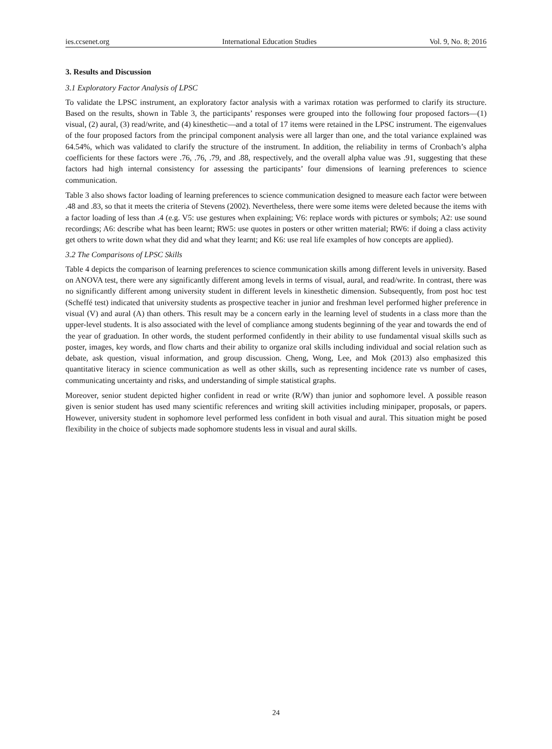ies.ccsenet.org International Education Studies Vol. 9, No. 8; 2016
3. Results and Discussion
3.1 Exploratory Factor Analysis of LPSC
To validate the LPSC instrument, an exploratory factor analysis with a varimax rotation was performed to clarify its structure. Based on the results, shown in Table 3, the participants’ responses were grouped into the following four proposed factors—(1) visual, (2) aural, (3) read/write, and (4) kinesthetic—and a total of 17 items were retained in the LPSC instrument. The eigenvalues of the four proposed factors from the principal component analysis were all larger than one, and the total variance explained was 64.54%, which was validated to clarify the structure of the instrument. In addition, the reliability in terms of Cronbach’s alpha coefficients for these factors were .76, .76, .79, and .88, respectively, and the overall alpha value was .91, suggesting that these factors had high internal consistency for assessing the participants’ four dimensions of learning preferences to science communication.
Table 3 also shows factor loading of learning preferences to science communication designed to measure each factor were between .48 and .83, so that it meets the criteria of Stevens (2002). Nevertheless, there were some items were deleted because the items with a factor loading of less than .4 (e.g. V5: use gestures when explaining; V6: replace words with pictures or symbols; A2: use sound recordings; A6: describe what has been learnt; RW5: use quotes in posters or other written material; RW6: if doing a class activity get others to write down what they did and what they learnt; and K6: use real life examples of how concepts are applied).
3.2 The Comparisons of LPSC Skills
Table 4 depicts the comparison of learning preferences to science communication skills among different levels in university. Based on ANOVA test, there were any significantly different among levels in terms of visual, aural, and read/write. In contrast, there was no significantly different among university student in different levels in kinesthetic dimension. Subsequently, from post hoc test (Scheffé test) indicated that university students as prospective teacher in junior and freshman level performed higher preference in visual (V) and aural (A) than others. This result may be a concern early in the learning level of students in a class more than the upper-level students. It is also associated with the level of compliance among students beginning of the year and towards the end of the year of graduation. In other words, the student performed confidently in their ability to use fundamental visual skills such as poster, images, key words, and flow charts and their ability to organize oral skills including individual and social relation such as debate, ask question, visual information, and group discussion. Cheng, Wong, Lee, and Mok (2013) also emphasized this quantitative literacy in science communication as well as other skills, such as representing incidence rate vs number of cases, communicating uncertainty and risks, and understanding of simple statistical graphs.
Moreover, senior student depicted higher confident in read or write (R/W) than junior and sophomore level. A possible reason given is senior student has used many scientific references and writing skill activities including minipaper, proposals, or papers. However, university student in sophomore level performed less confident in both visual and aural. This situation might be posed flexibility in the choice of subjects made sophomore students less in visual and aural skills.
24